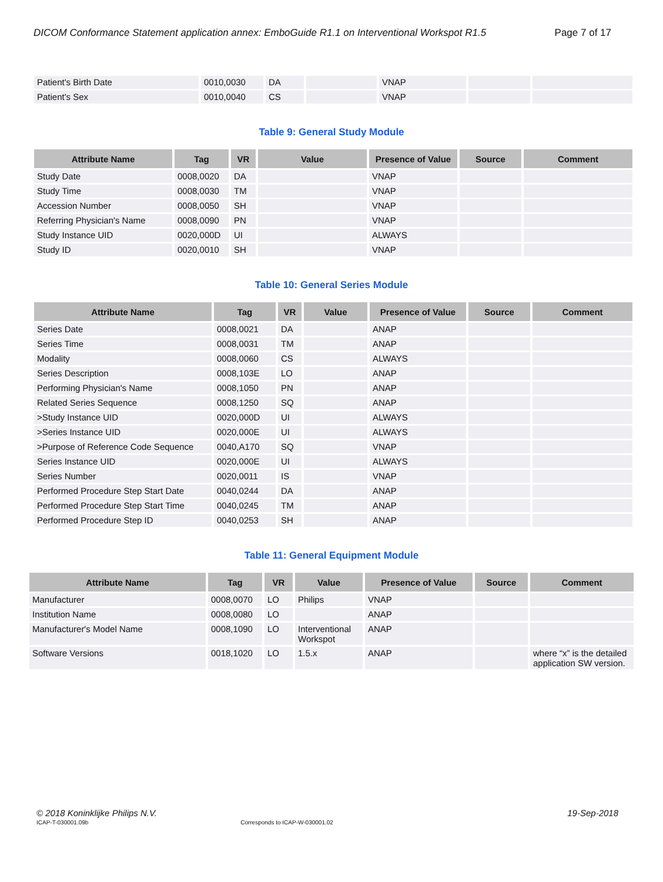DICOM Conformance Statement application annex: EmboGuide R1.1 on Interventional Workspot R1.5 Page 7 of 17
| Patient's Birth Date | 0010,0030 | DA | | VNAP | | |
| Patient's Sex | 0010,0040 | CS | | VNAP | | |
Table 9: General Study Module
| Attribute Name | Tag | VR | Value | Presence of Value | Source | Comment |
| --- | --- | --- | --- | --- | --- | --- |
| Study Date | 0008,0020 | DA | | VNAP | | |
| Study Time | 0008,0030 | TM | | VNAP | | |
| Accession Number | 0008,0050 | SH | | VNAP | | |
| Referring Physician's Name | 0008,0090 | PN | | VNAP | | |
| Study Instance UID | 0020,000D | UI | | ALWAYS | | |
| Study ID | 0020,0010 | SH | | VNAP | | |
Table 10: General Series Module
| Attribute Name | Tag | VR | Value | Presence of Value | Source | Comment |
| --- | --- | --- | --- | --- | --- | --- |
| Series Date | 0008,0021 | DA | | ANAP | | |
| Series Time | 0008,0031 | TM | | ANAP | | |
| Modality | 0008,0060 | CS | | ALWAYS | | |
| Series Description | 0008,103E | LO | | ANAP | | |
| Performing Physician's Name | 0008,1050 | PN | | ANAP | | |
| Related Series Sequence | 0008,1250 | SQ | | ANAP | | |
| >Study Instance UID | 0020,000D | UI | | ALWAYS | | |
| >Series Instance UID | 0020,000E | UI | | ALWAYS | | |
| >Purpose of Reference Code Sequence | 0040,A170 | SQ | | VNAP | | |
| Series Instance UID | 0020,000E | UI | | ALWAYS | | |
| Series Number | 0020,0011 | IS | | VNAP | | |
| Performed Procedure Step Start Date | 0040,0244 | DA | | ANAP | | |
| Performed Procedure Step Start Time | 0040,0245 | TM | | ANAP | | |
| Performed Procedure Step ID | 0040,0253 | SH | | ANAP | | |
Table 11: General Equipment Module
| Attribute Name | Tag | VR | Value | Presence of Value | Source | Comment |
| --- | --- | --- | --- | --- | --- | --- |
| Manufacturer | 0008,0070 | LO | Philips | VNAP | | |
| Institution Name | 0008,0080 | LO | | ANAP | | |
| Manufacturer's Model Name | 0008,1090 | LO | Interventional Workspot | ANAP | | |
| Software Versions | 0018,1020 | LO | 1.5.x | ANAP | | where “x” is the detailed application SW version. |
© 2018 Koninklijke Philips N.V. 19-Sep-2018
ICAP-T-030001.09b Corresponds to ICAP-W-030001.02